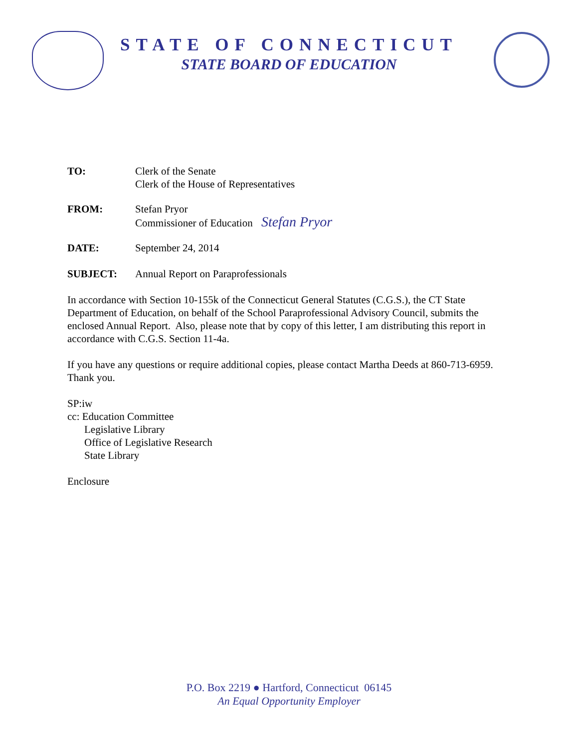STATE OF CONNECTICUT
STATE BOARD OF EDUCATION
TO: Clerk of the Senate
Clerk of the House of Representatives
FROM: Stefan Pryor
Commissioner of Education Stefan Pryor
DATE: September 24, 2014
SUBJECT: Annual Report on Paraprofessionals
In accordance with Section 10-155k of the Connecticut General Statutes (C.G.S.), the CT State Department of Education, on behalf of the School Paraprofessional Advisory Council, submits the enclosed Annual Report. Also, please note that by copy of this letter, I am distributing this report in accordance with C.G.S. Section 11-4a.
If you have any questions or require additional copies, please contact Martha Deeds at 860-713-6959. Thank you.
SP:iw
cc: Education Committee
Legislative Library
Office of Legislative Research
State Library
Enclosure
P.O. Box 2219 ● Hartford, Connecticut 06145
An Equal Opportunity Employer